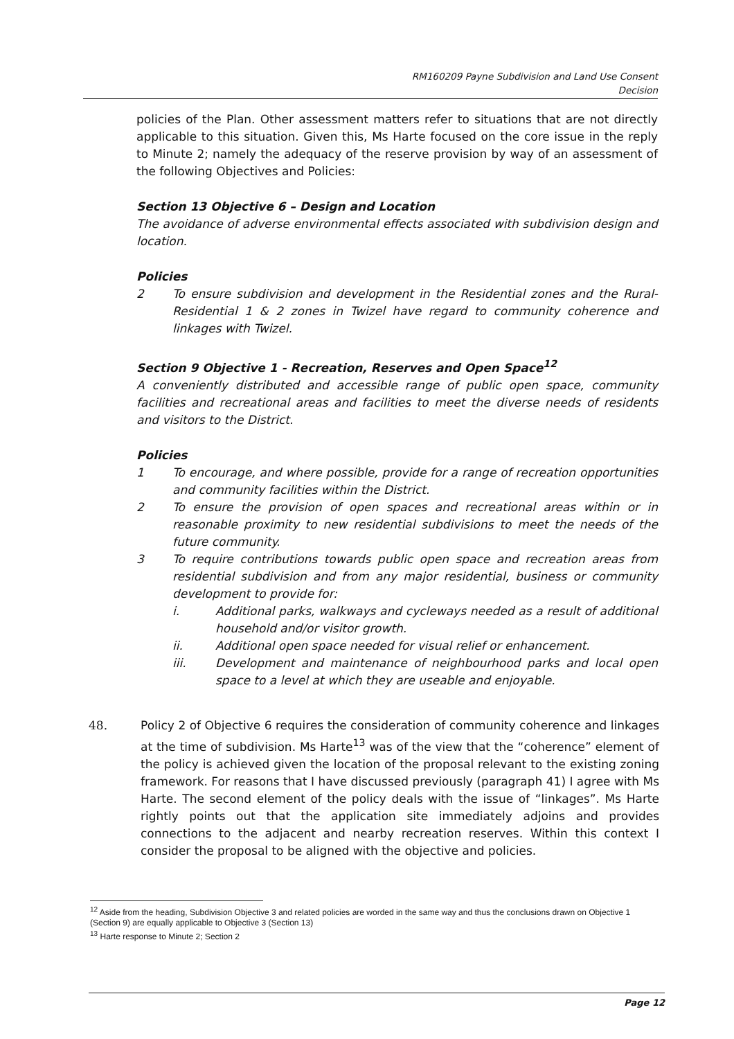RM160209 Payne Subdivision and Land Use Consent
Decision
policies of the Plan. Other assessment matters refer to situations that are not directly applicable to this situation. Given this, Ms Harte focused on the core issue in the reply to Minute 2; namely the adequacy of the reserve provision by way of an assessment of the following Objectives and Policies:
Section 13 Objective 6 – Design and Location
The avoidance of adverse environmental effects associated with subdivision design and location.
Policies
2 To ensure subdivision and development in the Residential zones and the Rural-Residential 1 & 2 zones in Twizel have regard to community coherence and linkages with Twizel.
Section 9 Objective 1 - Recreation, Reserves and Open Space<sup>12</sup>
A conveniently distributed and accessible range of public open space, community facilities and recreational areas and facilities to meet the diverse needs of residents and visitors to the District.
Policies
1 To encourage, and where possible, provide for a range of recreation opportunities and community facilities within the District.
2 To ensure the provision of open spaces and recreational areas within or in reasonable proximity to new residential subdivisions to meet the needs of the future community.
3 To require contributions towards public open space and recreation areas from residential subdivision and from any major residential, business or community development to provide for:
i. Additional parks, walkways and cycleways needed as a result of additional household and/or visitor growth.
ii. Additional open space needed for visual relief or enhancement.
iii. Development and maintenance of neighbourhood parks and local open space to a level at which they are useable and enjoyable.
48. Policy 2 of Objective 6 requires the consideration of community coherence and linkages at the time of subdivision. Ms Harte<sup>13</sup> was of the view that the “coherence” element of the policy is achieved given the location of the proposal relevant to the existing zoning framework. For reasons that I have discussed previously (paragraph 41) I agree with Ms Harte. The second element of the policy deals with the issue of “linkages”. Ms Harte rightly points out that the application site immediately adjoins and provides connections to the adjacent and nearby recreation reserves. Within this context I consider the proposal to be aligned with the objective and policies.
<sup>12</sup> Aside from the heading, Subdivision Objective 3 and related policies are worded in the same way and thus the conclusions drawn on Objective 1 (Section 9) are equally applicable to Objective 3 (Section 13)
<sup>13</sup> Harte response to Minute 2; Section 2
Page 12